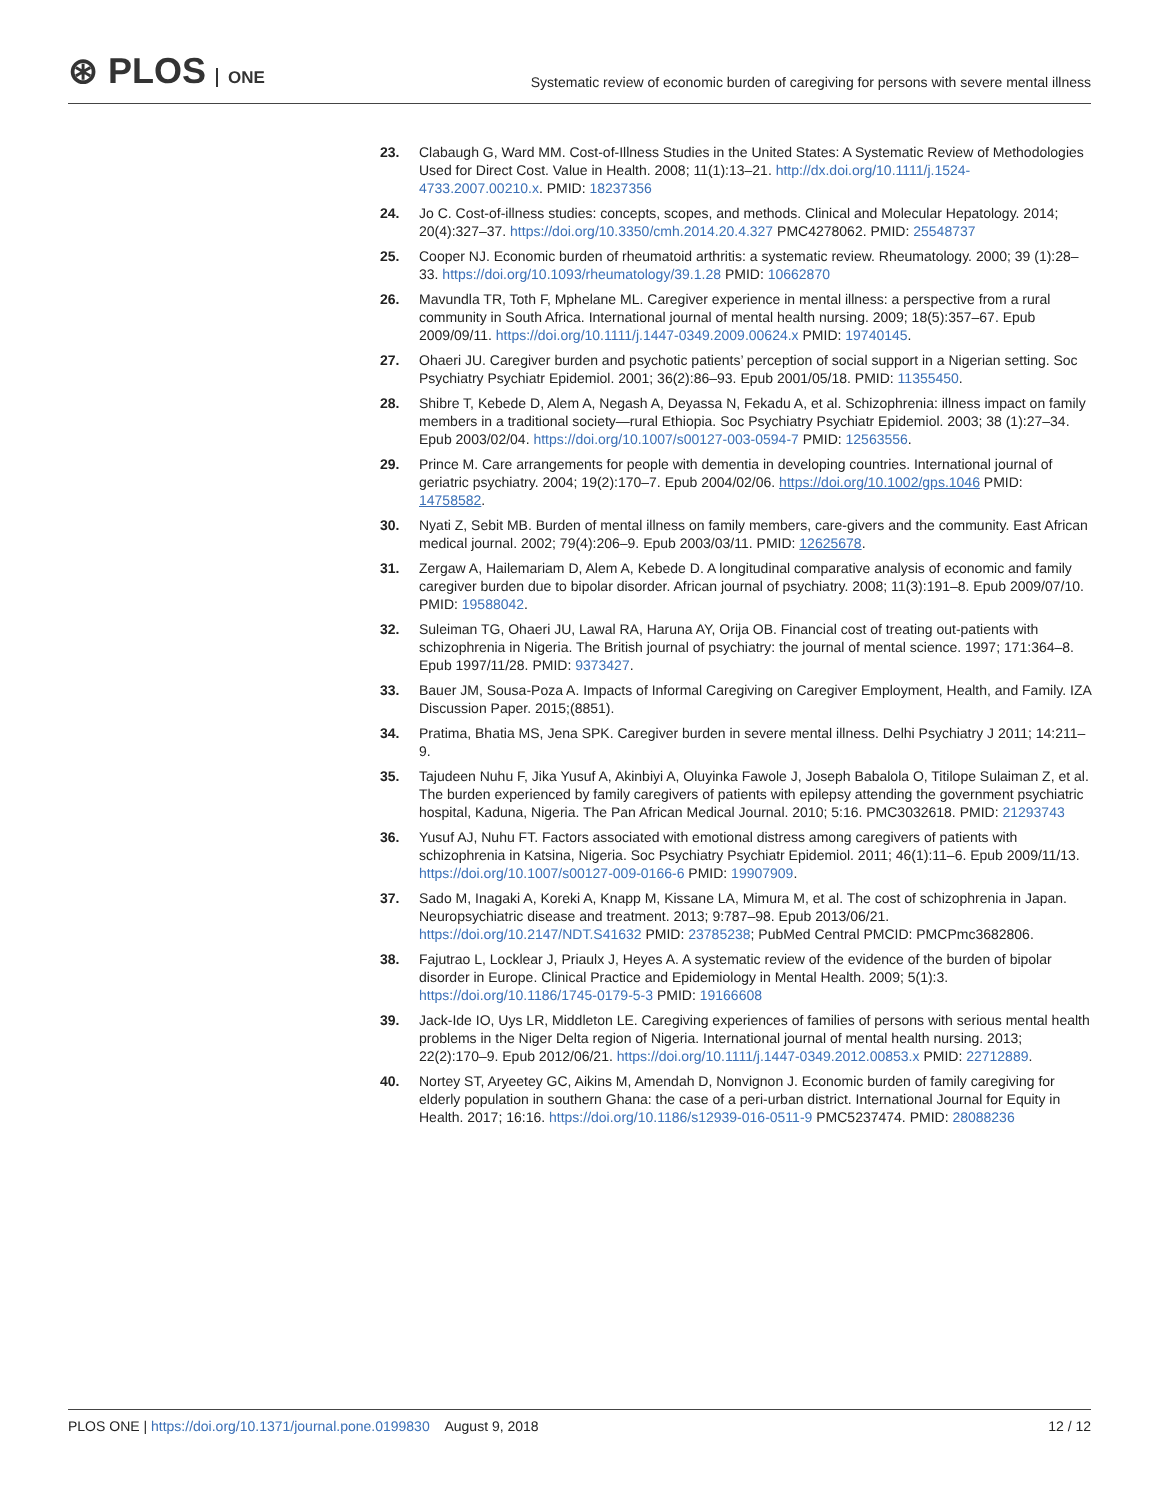⊛ PLOS ONE
Systematic review of economic burden of caregiving for persons with severe mental illness
23. Clabaugh G, Ward MM. Cost-of-Illness Studies in the United States: A Systematic Review of Methodologies Used for Direct Cost. Value in Health. 2008; 11(1):13–21. http://dx.doi.org/10.1111/j.1524-4733.2007.00210.x. PMID: 18237356
24. Jo C. Cost-of-illness studies: concepts, scopes, and methods. Clinical and Molecular Hepatology. 2014; 20(4):327–37. https://doi.org/10.3350/cmh.2014.20.4.327 PMC4278062. PMID: 25548737
25. Cooper NJ. Economic burden of rheumatoid arthritis: a systematic review. Rheumatology. 2000; 39 (1):28–33. https://doi.org/10.1093/rheumatology/39.1.28 PMID: 10662870
26. Mavundla TR, Toth F, Mphelane ML. Caregiver experience in mental illness: a perspective from a rural community in South Africa. International journal of mental health nursing. 2009; 18(5):357–67. Epub 2009/09/11. https://doi.org/10.1111/j.1447-0349.2009.00624.x PMID: 19740145.
27. Ohaeri JU. Caregiver burden and psychotic patients’ perception of social support in a Nigerian setting. Soc Psychiatry Psychiatr Epidemiol. 2001; 36(2):86–93. Epub 2001/05/18. PMID: 11355450.
28. Shibre T, Kebede D, Alem A, Negash A, Deyassa N, Fekadu A, et al. Schizophrenia: illness impact on family members in a traditional society—rural Ethiopia. Soc Psychiatry Psychiatr Epidemiol. 2003; 38 (1):27–34. Epub 2003/02/04. https://doi.org/10.1007/s00127-003-0594-7 PMID: 12563556.
29. Prince M. Care arrangements for people with dementia in developing countries. International journal of geriatric psychiatry. 2004; 19(2):170–7. Epub 2004/02/06. https://doi.org/10.1002/gps.1046 PMID: 14758582.
30. Nyati Z, Sebit MB. Burden of mental illness on family members, care-givers and the community. East African medical journal. 2002; 79(4):206–9. Epub 2003/03/11. PMID: 12625678.
31. Zergaw A, Hailemariam D, Alem A, Kebede D. A longitudinal comparative analysis of economic and family caregiver burden due to bipolar disorder. African journal of psychiatry. 2008; 11(3):191–8. Epub 2009/07/10. PMID: 19588042.
32. Suleiman TG, Ohaeri JU, Lawal RA, Haruna AY, Orija OB. Financial cost of treating out-patients with schizophrenia in Nigeria. The British journal of psychiatry: the journal of mental science. 1997; 171:364–8. Epub 1997/11/28. PMID: 9373427.
33. Bauer JM, Sousa-Poza A. Impacts of Informal Caregiving on Caregiver Employment, Health, and Family. IZA Discussion Paper. 2015;(8851).
34. Pratima, Bhatia MS, Jena SPK. Caregiver burden in severe mental illness. Delhi Psychiatry J 2011; 14:211–9.
35. Tajudeen Nuhu F, Jika Yusuf A, Akinbiyi A, Oluyinka Fawole J, Joseph Babalola O, Titilope Sulaiman Z, et al. The burden experienced by family caregivers of patients with epilepsy attending the government psychiatric hospital, Kaduna, Nigeria. The Pan African Medical Journal. 2010; 5:16. PMC3032618. PMID: 21293743
36. Yusuf AJ, Nuhu FT. Factors associated with emotional distress among caregivers of patients with schizophrenia in Katsina, Nigeria. Soc Psychiatry Psychiatr Epidemiol. 2011; 46(1):11–6. Epub 2009/11/13. https://doi.org/10.1007/s00127-009-0166-6 PMID: 19907909.
37. Sado M, Inagaki A, Koreki A, Knapp M, Kissane LA, Mimura M, et al. The cost of schizophrenia in Japan. Neuropsychiatric disease and treatment. 2013; 9:787–98. Epub 2013/06/21. https://doi.org/10.2147/NDT.S41632 PMID: 23785238; PubMed Central PMCID: PMCPmc3682806.
38. Fajutrao L, Locklear J, Priaulx J, Heyes A. A systematic review of the evidence of the burden of bipolar disorder in Europe. Clinical Practice and Epidemiology in Mental Health. 2009; 5(1):3. https://doi.org/10.1186/1745-0179-5-3 PMID: 19166608
39. Jack-Ide IO, Uys LR, Middleton LE. Caregiving experiences of families of persons with serious mental health problems in the Niger Delta region of Nigeria. International journal of mental health nursing. 2013; 22(2):170–9. Epub 2012/06/21. https://doi.org/10.1111/j.1447-0349.2012.00853.x PMID: 22712889.
40. Nortey ST, Aryeetey GC, Aikins M, Amendah D, Nonvignon J. Economic burden of family caregiving for elderly population in southern Ghana: the case of a peri-urban district. International Journal for Equity in Health. 2017; 16:16. https://doi.org/10.1186/s12939-016-0511-9 PMC5237474. PMID: 28088236
PLOS ONE | https://doi.org/10.1371/journal.pone.0199830 August 9, 2018
12 / 12